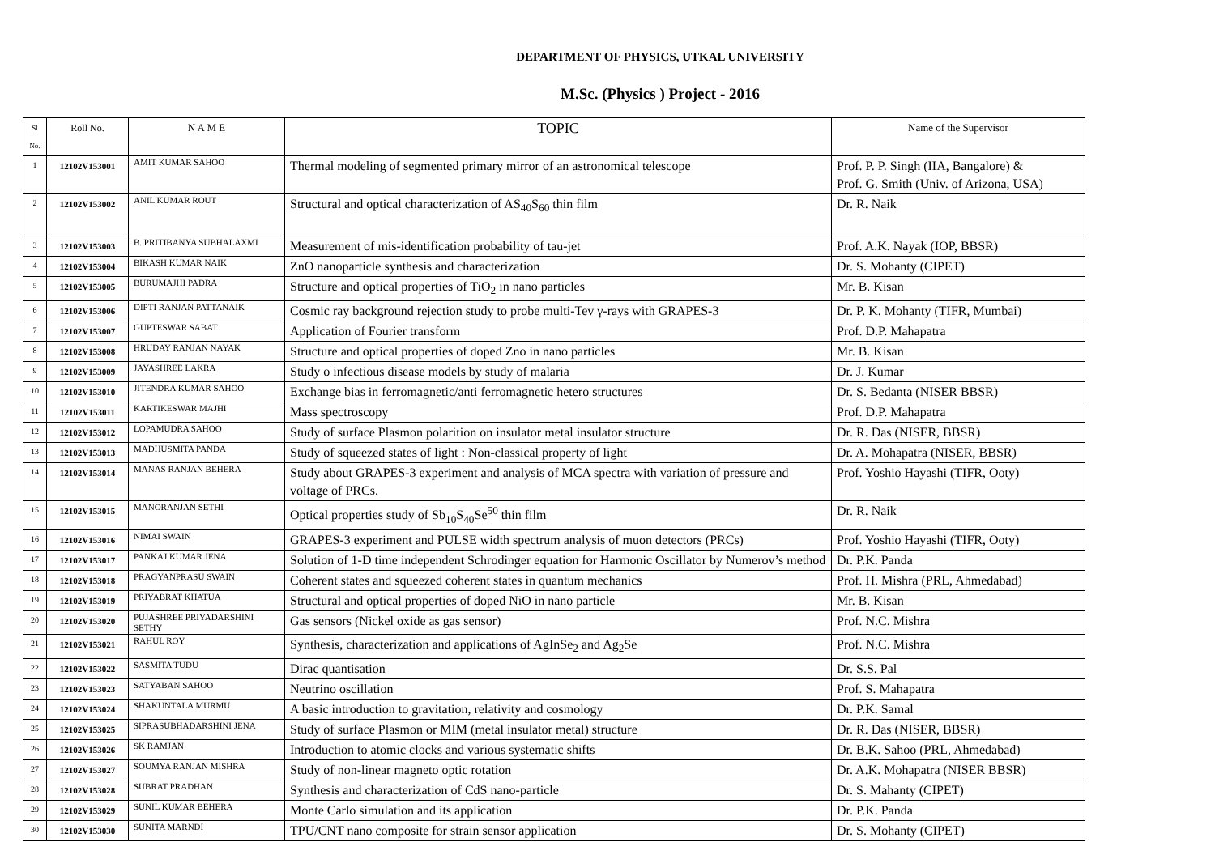DEPARTMENT OF PHYSICS, UTKAL UNIVERSITY
M.Sc. (Physics ) Project - 2016
| Sl No. | Roll No. | N A M E | TOPIC | Name of the Supervisor |
| --- | --- | --- | --- | --- |
| 1 | 12102V153001 | AMIT KUMAR SAHOO | Thermal modeling of segmented primary mirror of an astronomical telescope | Prof. P. P. Singh (IIA, Bangalore) & Prof. G. Smith (Univ. of Arizona, USA) |
| 2 | 12102V153002 | ANIL KUMAR ROUT | Structural and optical characterization of AS<sub>40</sub>S<sub>60</sub> thin film | Dr. R. Naik |
| 3 | 12102V153003 | B. PRITIBANYA SUBHALAXMI | Measurement of mis-identification probability of tau-jet | Prof. A.K. Nayak (IOP, BBSR) |
| 4 | 12102V153004 | BIKASH KUMAR NAIK | ZnO nanoparticle synthesis and characterization | Dr. S. Mohanty (CIPET) |
| 5 | 12102V153005 | BURUMAJHI PADRA | Structure and optical properties of TiO<sub>2</sub> in nano particles | Mr. B. Kisan |
| 6 | 12102V153006 | DIPTI RANJAN PATTANAIK | Cosmic ray background rejection study to probe multi-Tev γ-rays with GRAPES-3 | Dr. P. K. Mohanty (TIFR, Mumbai) |
| 7 | 12102V153007 | GUPTESWAR SABAT | Application of Fourier transform | Prof. D.P. Mahapatra |
| 8 | 12102V153008 | HRUDAY RANJAN NAYAK | Structure and optical properties of doped Zno in nano particles | Mr. B. Kisan |
| 9 | 12102V153009 | JAYASHREE LAKRA | Study o infectious disease models by study of malaria | Dr. J. Kumar |
| 10 | 12102V153010 | JITENDRA KUMAR SAHOO | Exchange bias in ferromagnetic/anti ferromagnetic hetero structures | Dr. S. Bedanta (NISER BBSR) |
| 11 | 12102V153011 | KARTIKESWAR MAJHI | Mass spectroscopy | Prof. D.P. Mahapatra |
| 12 | 12102V153012 | LOPAMUDRA SAHOO | Study of surface Plasmon polarition on insulator metal insulator structure | Dr. R. Das (NISER, BBSR) |
| 13 | 12102V153013 | MADHUSMITA PANDA | Study of squeezed states of light : Non-classical property of light | Dr. A. Mohapatra (NISER, BBSR) |
| 14 | 12102V153014 | MANAS RANJAN BEHERA | Study about GRAPES-3 experiment and analysis of MCA spectra with variation of pressure and voltage of PRCs. | Prof. Yoshio Hayashi (TIFR, Ooty) |
| 15 | 12102V153015 | MANORANJAN SETHI | Optical properties study of Sb<sub>10</sub>S<sub>40</sub>Se<sup>50</sup> thin film | Dr. R. Naik |
| 16 | 12102V153016 | NIMAI SWAIN | GRAPES-3 experiment and PULSE width spectrum analysis of muon detectors (PRCs) | Prof. Yoshio Hayashi (TIFR, Ooty) |
| 17 | 12102V153017 | PANKAJ KUMAR JENA | Solution of 1-D time independent Schrodinger equation for Harmonic Oscillator by Numerov’s method | Dr. P.K. Panda |
| 18 | 12102V153018 | PRAGYANPRASU SWAIN | Coherent states and squeezed coherent states in quantum mechanics | Prof. H. Mishra (PRL, Ahmedabad) |
| 19 | 12102V153019 | PRIYABRAT KHATUA | Structural and optical properties of doped NiO in nano particle | Mr. B. Kisan |
| 20 | 12102V153020 | PUJASHREE PRIYADARSHINI SETHY | Gas sensors (Nickel oxide as gas sensor) | Prof. N.C. Mishra |
| 21 | 12102V153021 | RAHUL ROY | Synthesis, characterization and applications of AgInSe<sub>2</sub> and Ag<sub>2</sub>Se | Prof. N.C. Mishra |
| 22 | 12102V153022 | SASMITA TUDU | Dirac quantisation | Dr. S.S. Pal |
| 23 | 12102V153023 | SATYABAN SAHOO | Neutrino oscillation | Prof. S. Mahapatra |
| 24 | 12102V153024 | SHAKUNTALA MURMU | A basic introduction to gravitation, relativity and cosmology | Dr. P.K. Samal |
| 25 | 12102V153025 | SIPRASUBHADARSHINI JENA | Study of surface Plasmon or MIM (metal insulator metal) structure | Dr. R. Das (NISER, BBSR) |
| 26 | 12102V153026 | SK RAMJAN | Introduction to atomic clocks and various systematic shifts | Dr. B.K. Sahoo (PRL, Ahmedabad) |
| 27 | 12102V153027 | SOUMYA RANJAN MISHRA | Study of non-linear magneto optic rotation | Dr. A.K. Mohapatra (NISER BBSR) |
| 28 | 12102V153028 | SUBRAT PRADHAN | Synthesis and characterization of CdS nano-particle | Dr. S. Mahanty (CIPET) |
| 29 | 12102V153029 | SUNIL KUMAR BEHERA | Monte Carlo simulation and its application | Dr. P.K. Panda |
| 30 | 12102V153030 | SUNITA MARNDI | TPU/CNT nano composite for strain sensor application | Dr. S. Mohanty (CIPET) |